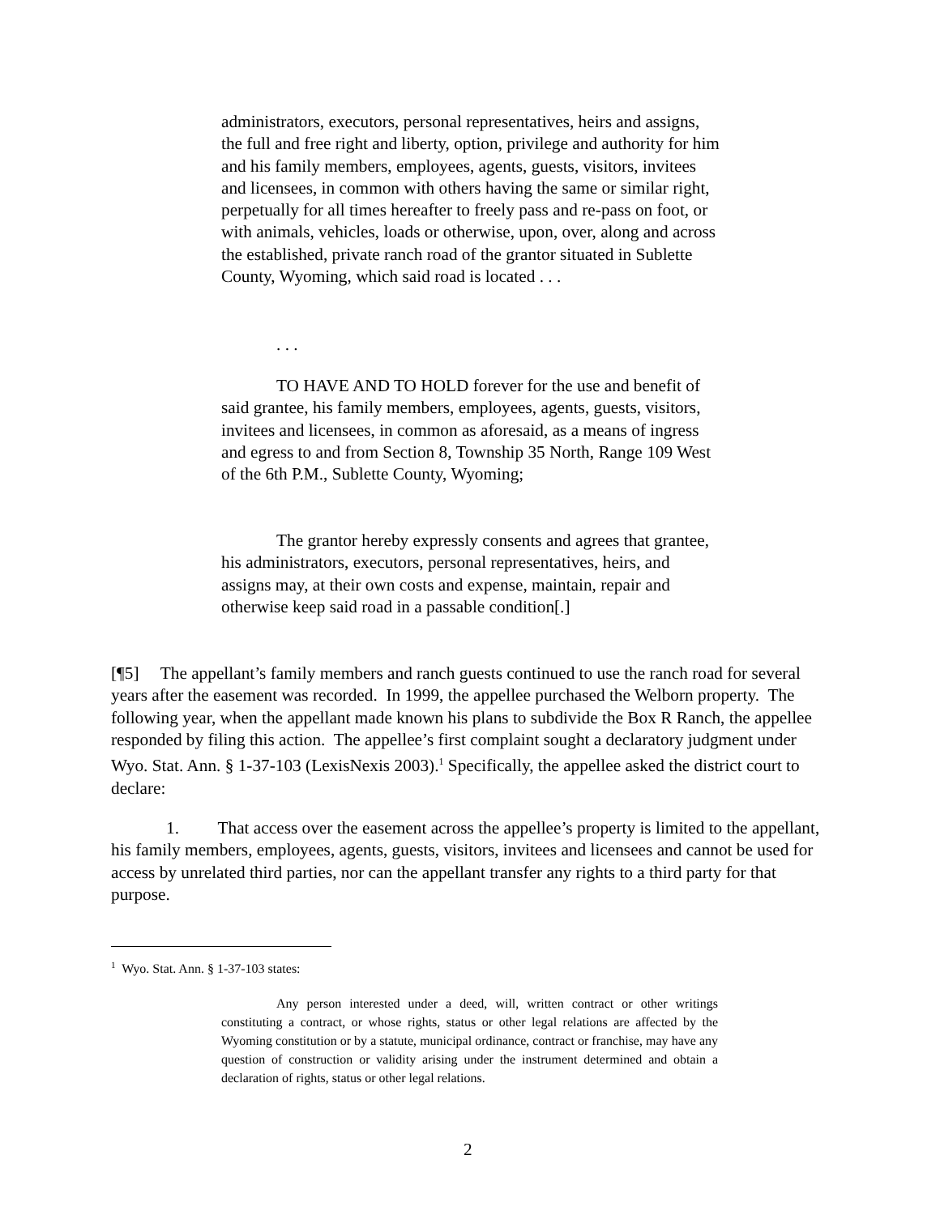administrators, executors, personal representatives, heirs and assigns, the full and free right and liberty, option, privilege and authority for him and his family members, employees, agents, guests, visitors, invitees and licensees, in common with others having the same or similar right, perpetually for all times hereafter to freely pass and re-pass on foot, or with animals, vehicles, loads or otherwise, upon, over, along and across the established, private ranch road of the grantor situated in Sublette County, Wyoming, which said road is located . . .
. . .
TO HAVE AND TO HOLD forever for the use and benefit of said grantee, his family members, employees, agents, guests, visitors, invitees and licensees, in common as aforesaid, as a means of ingress and egress to and from Section 8, Township 35 North, Range 109 West of the 6th P.M., Sublette County, Wyoming;
The grantor hereby expressly consents and agrees that grantee, his administrators, executors, personal representatives, heirs, and assigns may, at their own costs and expense, maintain, repair and otherwise keep said road in a passable condition[.]
[¶5] The appellant’s family members and ranch guests continued to use the ranch road for several years after the easement was recorded. In 1999, the appellee purchased the Welborn property. The following year, when the appellant made known his plans to subdivide the Box R Ranch, the appellee responded by filing this action. The appellee’s first complaint sought a declaratory judgment under Wyo. Stat. Ann. § 1-37-103 (LexisNexis 2003).<sup>1</sup> Specifically, the appellee asked the district court to declare:
1. That access over the easement across the appellee’s property is limited to the appellant, his family members, employees, agents, guests, visitors, invitees and licensees and cannot be used for access by unrelated third parties, nor can the appellant transfer any rights to a third party for that purpose.
<sup>1</sup> Wyo. Stat. Ann. § 1-37-103 states:
Any person interested under a deed, will, written contract or other writings constituting a contract, or whose rights, status or other legal relations are affected by the Wyoming constitution or by a statute, municipal ordinance, contract or franchise, may have any question of construction or validity arising under the instrument determined and obtain a declaration of rights, status or other legal relations.
2